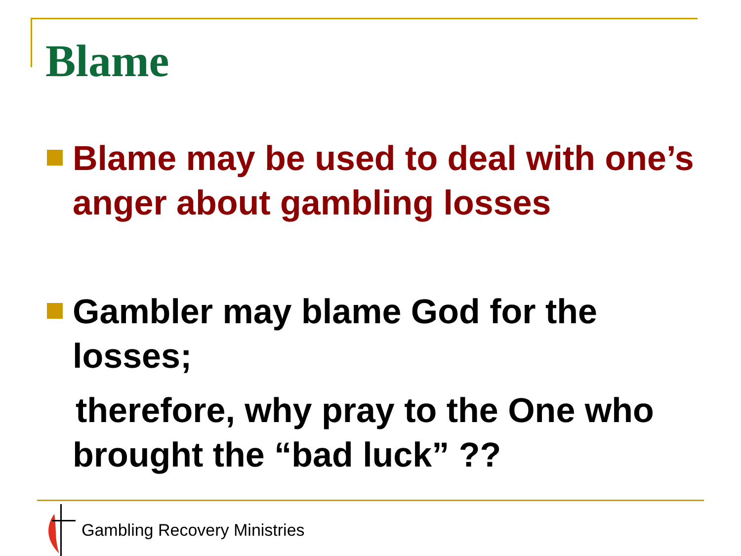Blame
Blame may be used to deal with one’s anger about gambling losses
Gambler may blame God for the losses;
therefore, why pray to the One who
brought the “bad luck” ??
Gambling Recovery Ministries